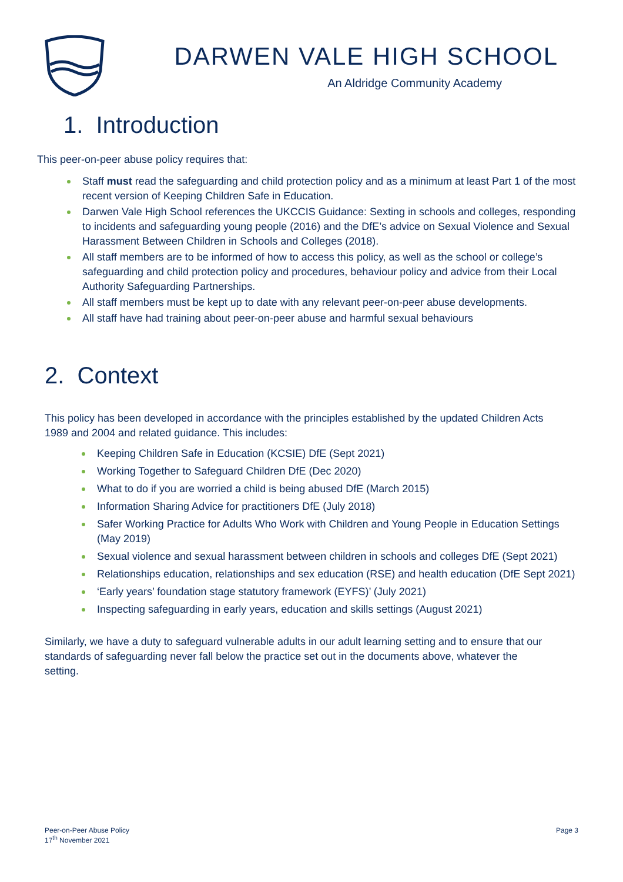DARWEN VALE HIGH SCHOOL
An Aldridge Community Academy
1. Introduction
This peer-on-peer abuse policy requires that:
Staff must read the safeguarding and child protection policy and as a minimum at least Part 1 of the most recent version of Keeping Children Safe in Education.
Darwen Vale High School references the UKCCIS Guidance: Sexting in schools and colleges, responding to incidents and safeguarding young people (2016) and the DfE’s advice on Sexual Violence and Sexual Harassment Between Children in Schools and Colleges (2018).
All staff members are to be informed of how to access this policy, as well as the school or college’s safeguarding and child protection policy and procedures, behaviour policy and advice from their Local Authority Safeguarding Partnerships.
All staff members must be kept up to date with any relevant peer-on-peer abuse developments.
All staff have had training about peer-on-peer abuse and harmful sexual behaviours
2. Context
This policy has been developed in accordance with the principles established by the updated Children Acts 1989 and 2004 and related guidance. This includes:
Keeping Children Safe in Education (KCSIE) DfE (Sept 2021)
Working Together to Safeguard Children DfE (Dec 2020)
What to do if you are worried a child is being abused DfE (March 2015)
Information Sharing Advice for practitioners DfE (July 2018)
Safer Working Practice for Adults Who Work with Children and Young People in Education Settings (May 2019)
Sexual violence and sexual harassment between children in schools and colleges DfE (Sept 2021)
Relationships education, relationships and sex education (RSE) and health education (DfE Sept 2021)
‘Early years’ foundation stage statutory framework (EYFS)’ (July 2021)
Inspecting safeguarding in early years, education and skills settings (August 2021)
Similarly, we have a duty to safeguard vulnerable adults in our adult learning setting and to ensure that our standards of safeguarding never fall below the practice set out in the documents above, whatever the setting.
Peer-on-Peer Abuse Policy
17<sup>th</sup> November 2021
Page 3